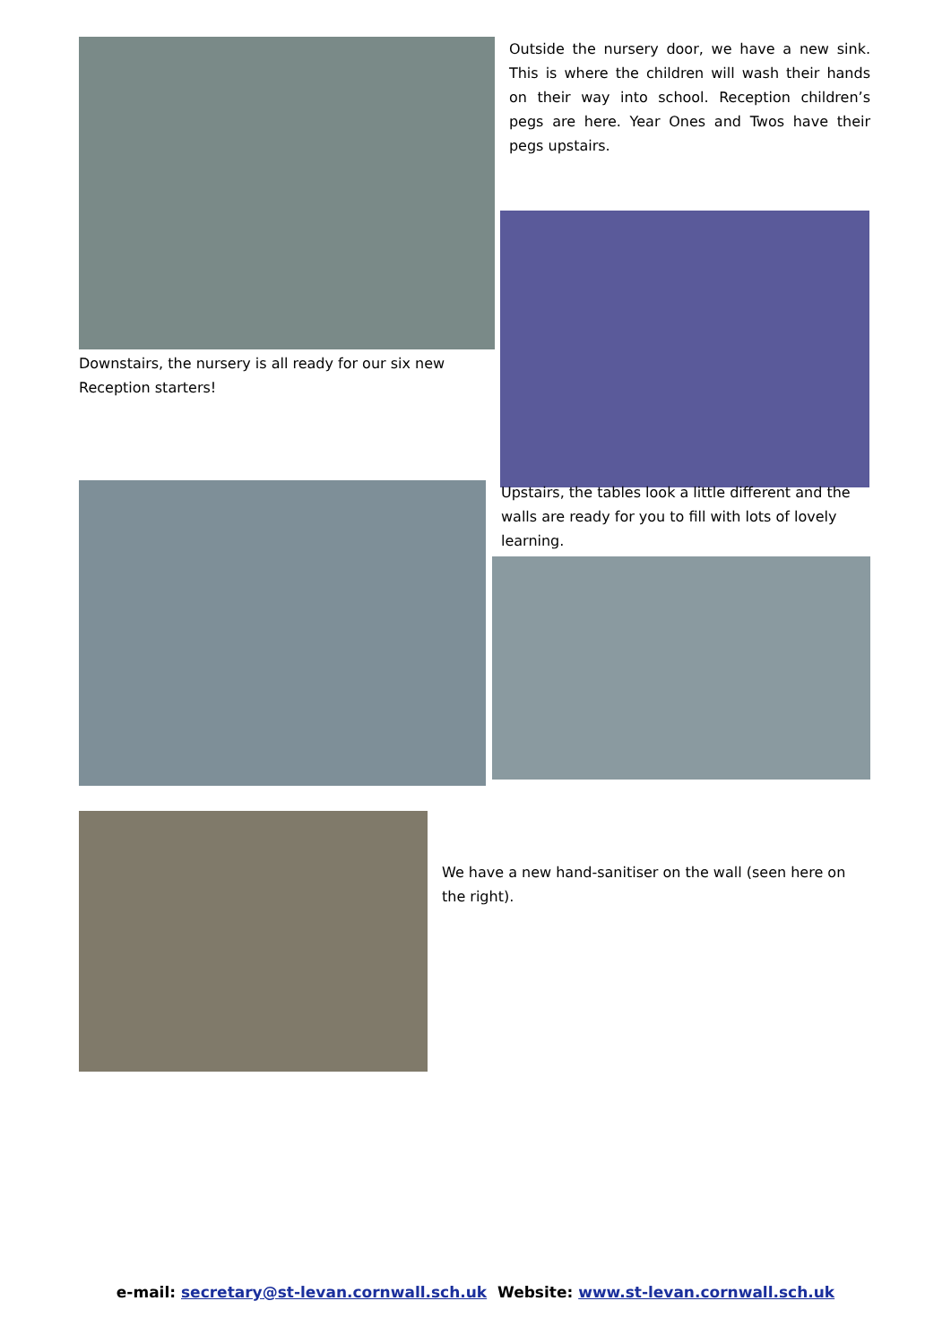Downstairs, the nursery is all ready for our six new Reception starters!
Outside the nursery door, we have a new sink. This is where the children will wash their hands on their way into school. Reception children’s pegs are here. Year Ones and Twos have their pegs upstairs.
Upstairs, the tables look a little different and the walls are ready for you to fill with lots of lovely learning.
We have a new hand-sanitiser on the wall (seen here on the right).
e-mail: secretary@st-levan.cornwall.sch.uk Website: www.st-levan.cornwall.sch.uk